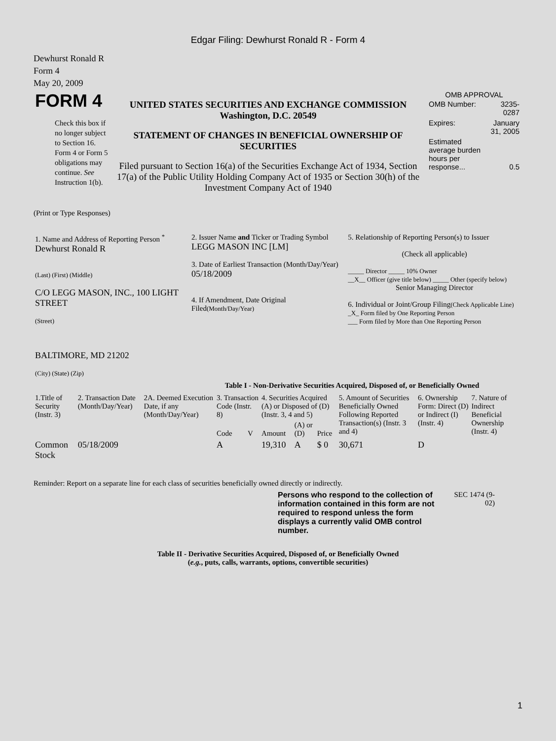Edgar Filing: Dewhurst Ronald R - Form 4
Dewhurst Ronald R
Form 4
May 20, 2009
| FORM 4 Check this box if no longer subject to Section 16. Form 4 or Form 5 obligations may continue. See Instruction 1(b). | UNITED STATES SECURITIES AND EXCHANGE COMMISSION Washington, D.C. 20549 STATEMENT OF CHANGES IN BENEFICIAL OWNERSHIP OF SECURITIES Filed pursuant to Section 16(a) of the Securities Exchange Act of 1934, Section 17(a) of the Public Utility Holding Company Act of 1935 or Section 30(h) of the Investment Company Act of 1940 | OMB APPROVAL / OMB Number: / 3235-0287 / / Expires: / January 31, 2005 / / Estimated average burden hours per response... / 0.5 / |
(Print or Type Responses)
| 1. Name and Address of Reporting Person <sup>*</sup> Dewhurst Ronald R (Last) (First) (Middle) C/O LEGG MASON, INC., 100 LIGHT STREET (Street) BALTIMORE, MD 21202 (City) (State) (Zip) | 2. Issuer Name and Ticker or Trading Symbol LEGG MASON INC [LM] 3. Date of Earliest Transaction (Month/Day/Year) 05/18/2009 4. If Amendment, Date Original Filed (Month/Day/Year) | 5. Relationship of Reporting Person(s) to Issuer (Check all applicable) _____ Director _____ 10% Owner __X__ Officer (give title below) _____ Other (specify below) Senior Managing Director 6. Individual or Joint/Group Filing (Check Applicable Line) _X_ Form filed by One Reporting Person ___ Form filed by More than One Reporting Person |
Table I - Non-Derivative Securities Acquired, Disposed of, or Beneficially Owned
| 1.Title of Security (Instr. 3) | 2. Transaction Date (Month/Day/Year) | 2A. Deemed Execution Date, if any (Month/Day/Year) | 3. Transaction Code (Instr. 8) | | 4. Securities Acquired (A) or Disposed of (D) (Instr. 3, 4 and 5) | | | 5. Amount of Securities Beneficially Owned Following Reported Transaction(s) (Instr. 3 and 4) | 6. Ownership Form: Direct (D) or Indirect (I) (Instr. 4) | 7. Nature of Indirect Beneficial Ownership (Instr. 4) |
| --- | --- | --- | --- | --- | --- | --- | --- | --- | --- | --- |
| | | | Code | V | Amount | (A) or (D) | Price | | | |
| Common Stock | 05/18/2009 | | A | | 19,310 | A | $ 0 | 30,671 | D | |
Reminder: Report on a separate line for each class of securities beneficially owned directly or indirectly.
Persons who respond to the collection of information contained in this form are not required to respond unless the form displays a currently valid OMB control number.
SEC 1474 (9-02)
Table II - Derivative Securities Acquired, Disposed of, or Beneficially Owned
(e.g., puts, calls, warrants, options, convertible securities)
1